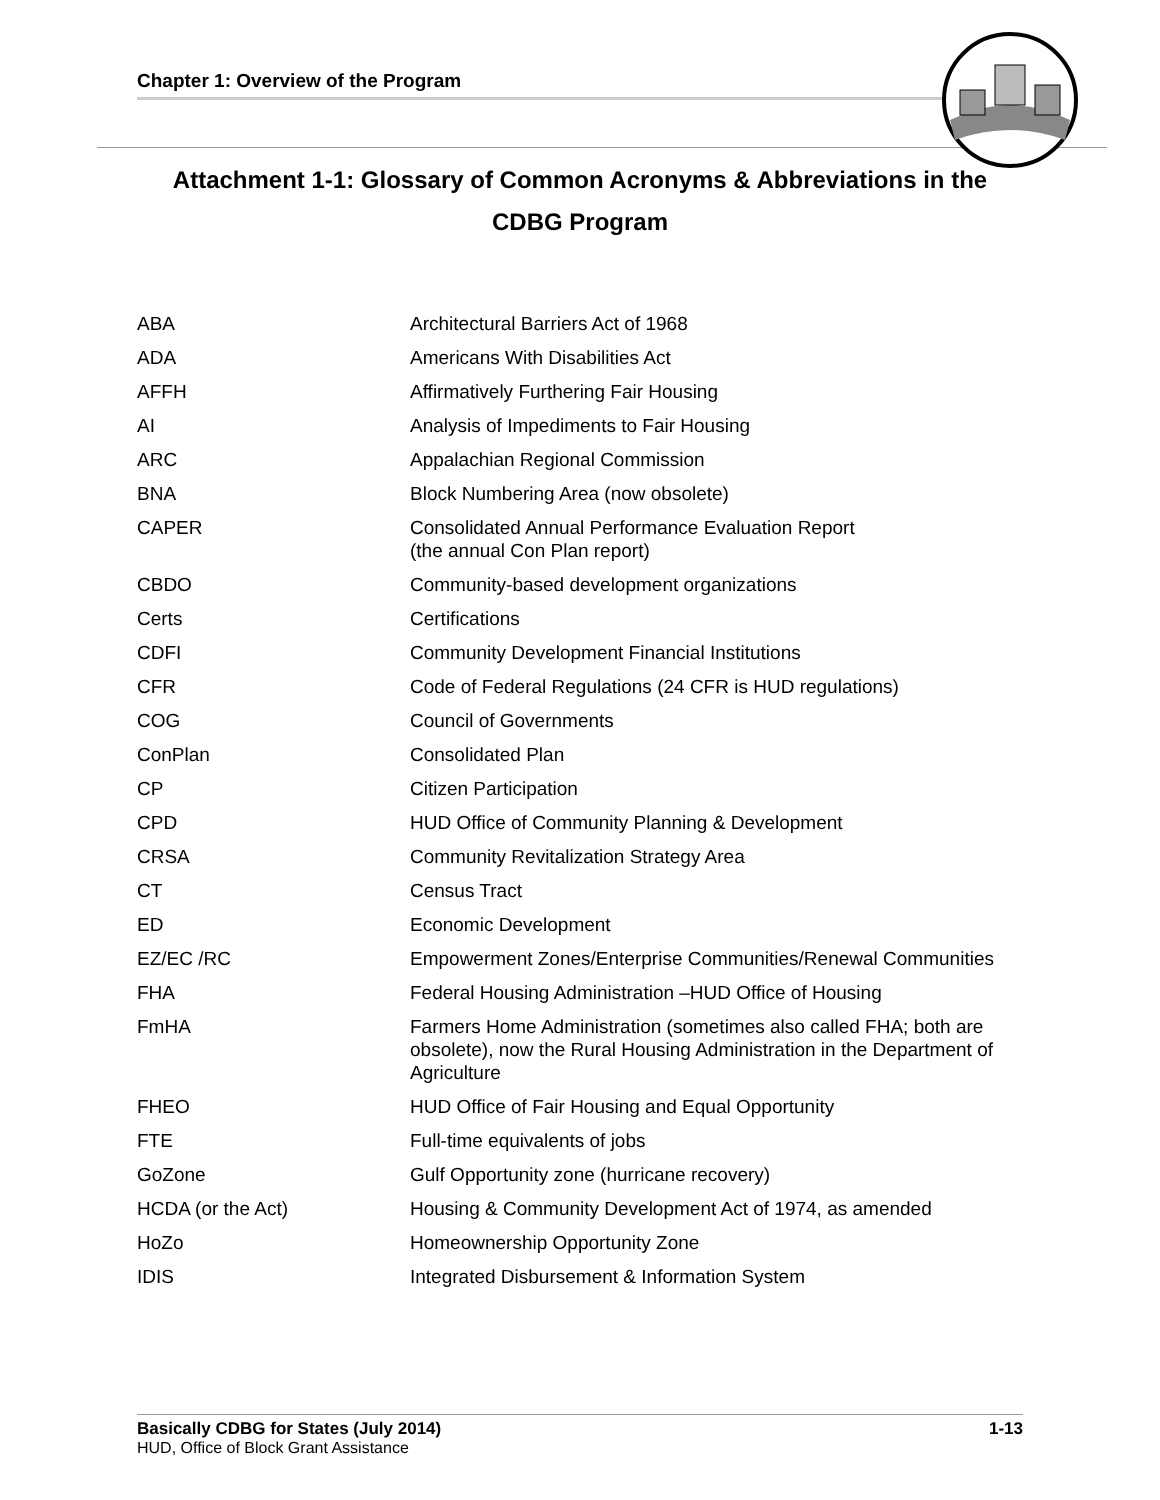Chapter 1: Overview of the Program
Attachment 1-1: Glossary of Common Acronyms & Abbreviations in the
CDBG Program
| ABA | Architectural Barriers Act of 1968 |
| ADA | Americans With Disabilities Act |
| AFFH | Affirmatively Furthering Fair Housing |
| AI | Analysis of Impediments to Fair Housing |
| ARC | Appalachian Regional Commission |
| BNA | Block Numbering Area (now obsolete) |
| CAPER | Consolidated Annual Performance Evaluation Report (the annual Con Plan report) |
| CBDO | Community-based development organizations |
| Certs | Certifications |
| CDFI | Community Development Financial Institutions |
| CFR | Code of Federal Regulations (24 CFR is HUD regulations) |
| COG | Council of Governments |
| ConPlan | Consolidated Plan |
| CP | Citizen Participation |
| CPD | HUD Office of Community Planning & Development |
| CRSA | Community Revitalization Strategy Area |
| CT | Census Tract |
| ED | Economic Development |
| EZ/EC /RC | Empowerment Zones/Enterprise Communities/Renewal Communities |
| FHA | Federal Housing Administration –HUD Office of Housing |
| FmHA | Farmers Home Administration (sometimes also called FHA; both are obsolete), now the Rural Housing Administration in the Department of Agriculture |
| FHEO | HUD Office of Fair Housing and Equal Opportunity |
| FTE | Full-time equivalents of jobs |
| GoZone | Gulf Opportunity zone (hurricane recovery) |
| HCDA (or the Act) | Housing & Community Development Act of 1974, as amended |
| HoZo | Homeownership Opportunity Zone |
| IDIS | Integrated Disbursement & Information System |
Basically CDBG for States (July 2014) 1-13
HUD, Office of Block Grant Assistance